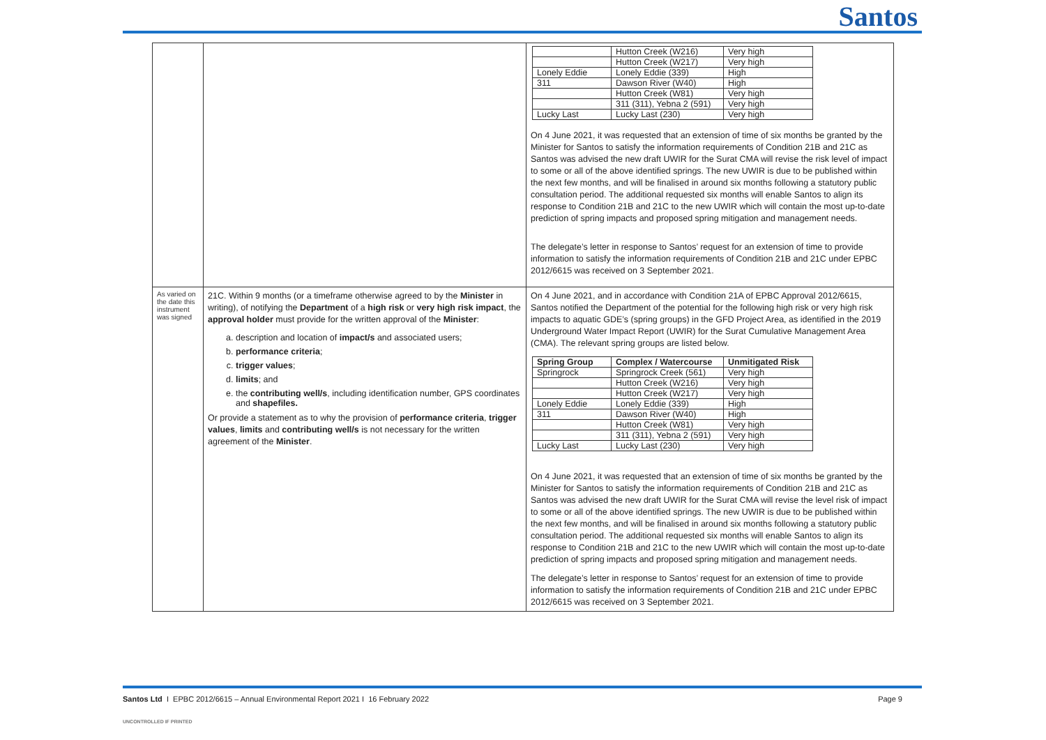Santos
| | | / / Hutton Creek (W216) / Very high / / / Hutton Creek (W217) / Very high / / Lonely Eddie / Lonely Eddie (339) / High / / 311 / Dawson River (W40) / High / / / Hutton Creek (W81) / Very high / / / 311 (311), Yebna 2 (591) / Very high / / Lucky Last / Lucky Last (230) / Very high / On 4 June 2021, it was requested that an extension of time of six months be granted by the Minister for Santos to satisfy the information requirements of Condition 21B and 21C as Santos was advised the new draft UWIR for the Surat CMA will revise the risk level of impact to some or all of the above identified springs. The new UWIR is due to be published within the next few months, and will be finalised in around six months following a statutory public consultation period. The additional requested six months will enable Santos to align its response to Condition 21B and 21C to the new UWIR which will contain the most up-to-date prediction of spring impacts and proposed spring mitigation and management needs. The delegate’s letter in response to Santos’ request for an extension of time to provide information to satisfy the information requirements of Condition 21B and 21C under EPBC 2012/6615 was received on 3 September 2021. |
| As varied on the date this instrument was signed | 21C. Within 9 months (or a timeframe otherwise agreed to by the Minister in writing), of notifying the Department of a high risk or very high risk impact , the approval holder must provide for the written approval of the Minister : a. description and location of impact/s and associated users; b. performance criteria ; c. trigger values ; d. limits ; and e. the contributing well/s , including identification number, GPS coordinates and shapefiles. Or provide a statement as to why the provision of performance criteria , trigger values , limits and contributing well/s is not necessary for the written agreement of the Minister . | On 4 June 2021, and in accordance with Condition 21A of EPBC Approval 2012/6615, Santos notified the Department of the potential for the following high risk or very high risk impacts to aquatic GDE’s (spring groups) in the GFD Project Area, as identified in the 2019 Underground Water Impact Report (UWIR) for the Surat Cumulative Management Area (CMA). The relevant spring groups are listed below. / Spring Group / Complex / Watercourse / Unmitigated Risk / / --- / --- / --- / / Springrock / Springrock Creek (561) / Very high / / / Hutton Creek (W216) / Very high / / / Hutton Creek (W217) / Very high / / Lonely Eddie / Lonely Eddie (339) / High / / 311 / Dawson River (W40) / High / / / Hutton Creek (W81) / Very high / / / 311 (311), Yebna 2 (591) / Very high / / Lucky Last / Lucky Last (230) / Very high / On 4 June 2021, it was requested that an extension of time of six months be granted by the Minister for Santos to satisfy the information requirements of Condition 21B and 21C as Santos was advised the new draft UWIR for the Surat CMA will revise the level risk of impact to some or all of the above identified springs. The new UWIR is due to be published within the next few months, and will be finalised in around six months following a statutory public consultation period. The additional requested six months will enable Santos to align its response to Condition 21B and 21C to the new UWIR which will contain the most up-to-date prediction of spring impacts and proposed spring mitigation and management needs. The delegate’s letter in response to Santos’ request for an extension of time to provide information to satisfy the information requirements of Condition 21B and 21C under EPBC 2012/6615 was received on 3 September 2021. |
Santos Ltd I EPBC 2012/6615 – Annual Environmental Report 2021 I 16 February 2022
Page 9
UNCONTROLLED IF PRINTED